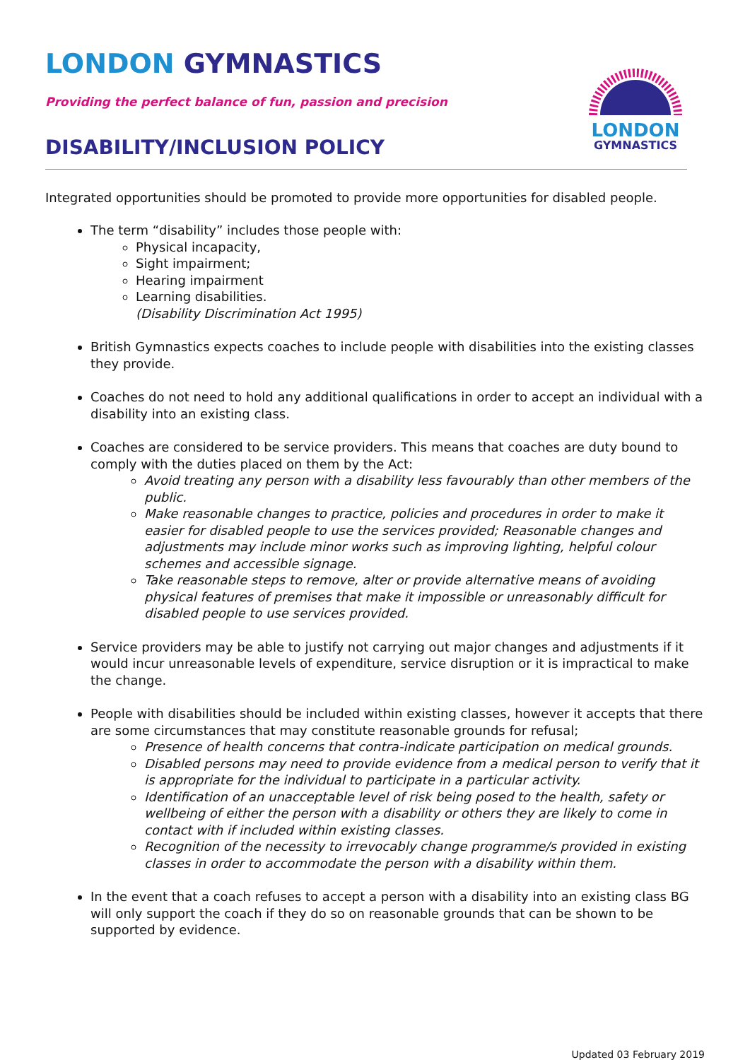LONDON
GYMNASTICS
LONDON GYMNASTICS
Providing the perfect balance of fun, passion and precision
DISABILITY/INCLUSION POLICY
Integrated opportunities should be promoted to provide more opportunities for disabled people.
The term “disability” includes those people with:
Physical incapacity,
Sight impairment;
Hearing impairment
Learning disabilities.
(Disability Discrimination Act 1995)
British Gymnastics expects coaches to include people with disabilities into the existing classes they provide.
Coaches do not need to hold any additional qualifications in order to accept an individual with a disability into an existing class.
Coaches are considered to be service providers. This means that coaches are duty bound to comply with the duties placed on them by the Act:
Avoid treating any person with a disability less favourably than other members of the public.
Make reasonable changes to practice, policies and procedures in order to make it easier for disabled people to use the services provided; Reasonable changes and adjustments may include minor works such as improving lighting, helpful colour schemes and accessible signage.
Take reasonable steps to remove, alter or provide alternative means of avoiding physical features of premises that make it impossible or unreasonably difficult for disabled people to use services provided.
Service providers may be able to justify not carrying out major changes and adjustments if it would incur unreasonable levels of expenditure, service disruption or it is impractical to make the change.
People with disabilities should be included within existing classes, however it accepts that there are some circumstances that may constitute reasonable grounds for refusal;
Presence of health concerns that contra-indicate participation on medical grounds.
Disabled persons may need to provide evidence from a medical person to verify that it is appropriate for the individual to participate in a particular activity.
Identification of an unacceptable level of risk being posed to the health, safety or wellbeing of either the person with a disability or others they are likely to come in contact with if included within existing classes.
Recognition of the necessity to irrevocably change programme/s provided in existing classes in order to accommodate the person with a disability within them.
In the event that a coach refuses to accept a person with a disability into an existing class BG will only support the coach if they do so on reasonable grounds that can be shown to be supported by evidence.
Updated 03 February 2019